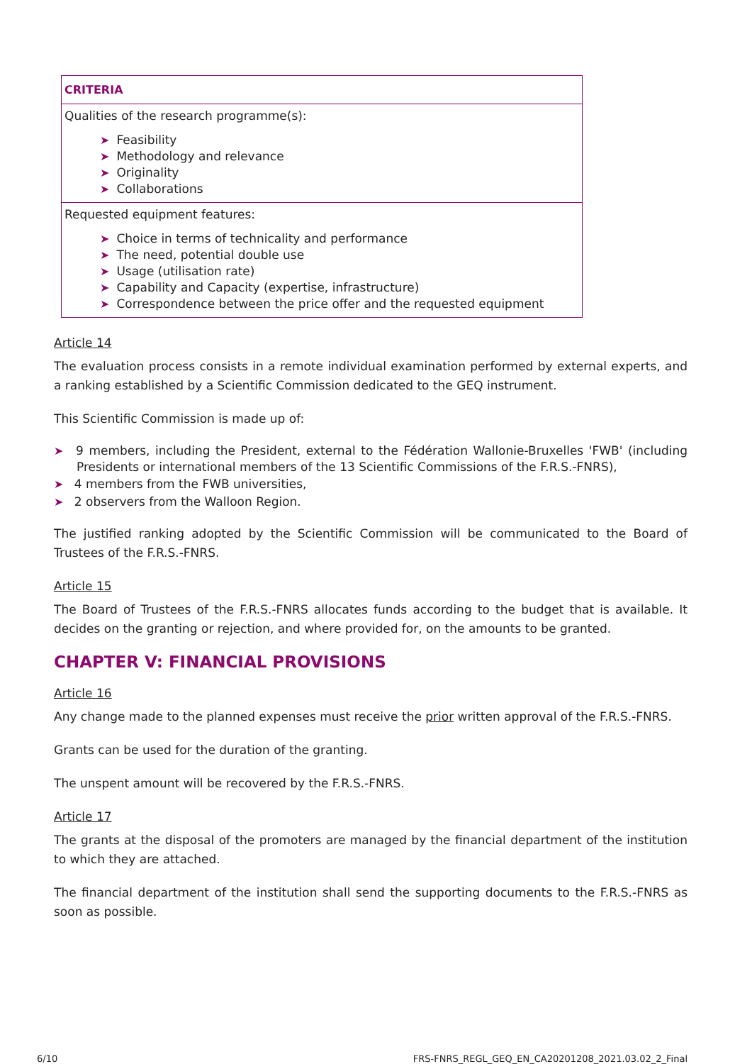| CRITERIA |
| Qualities of the research programme(s): ➤ Feasibility ➤ Methodology and relevance ➤ Originality ➤ Collaborations |
| Requested equipment features: ➤ Choice in terms of technicality and performance ➤ The need, potential double use ➤ Usage (utilisation rate) ➤ Capability and Capacity (expertise, infrastructure) ➤ Correspondence between the price offer and the requested equipment |
Article 14
The evaluation process consists in a remote individual examination performed by external experts, and a ranking established by a Scientific Commission dedicated to the GEQ instrument.
This Scientific Commission is made up of:
➤ 9 members, including the President, external to the Fédération Wallonie-Bruxelles 'FWB' (including Presidents or international members of the 13 Scientific Commissions of the F.R.S.-FNRS),
➤ 4 members from the FWB universities,
➤ 2 observers from the Walloon Region.
The justified ranking adopted by the Scientific Commission will be communicated to the Board of Trustees of the F.R.S.-FNRS.
Article 15
The Board of Trustees of the F.R.S.-FNRS allocates funds according to the budget that is available. It decides on the granting or rejection, and where provided for, on the amounts to be granted.
CHAPTER V: FINANCIAL PROVISIONS
Article 16
Any change made to the planned expenses must receive the prior written approval of the F.R.S.-FNRS.
Grants can be used for the duration of the granting.
The unspent amount will be recovered by the F.R.S.-FNRS.
Article 17
The grants at the disposal of the promoters are managed by the financial department of the institution to which they are attached.
The financial department of the institution shall send the supporting documents to the F.R.S.-FNRS as soon as possible.
6/10 FRS-FNRS_REGL_GEQ_EN_CA20201208_2021.03.02_2_Final